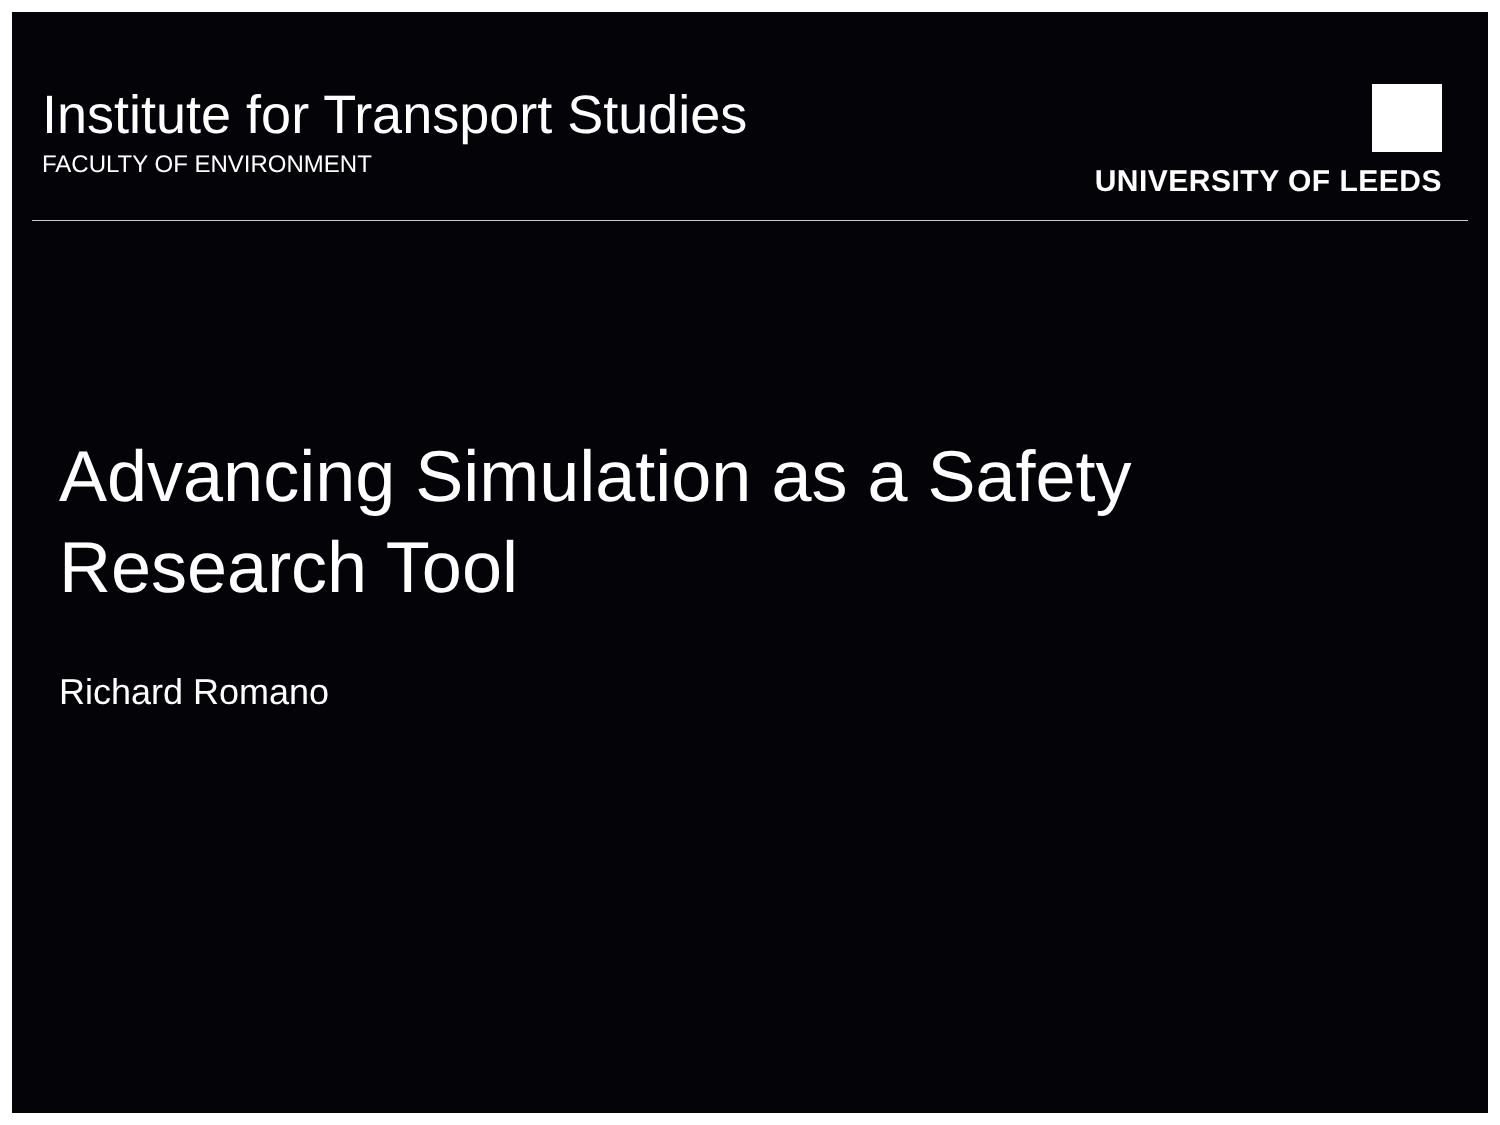Institute for Transport Studies
FACULTY OF ENVIRONMENT
UNIVERSITY OF LEEDS
Advancing Simulation as a Safety
Research Tool
Richard Romano